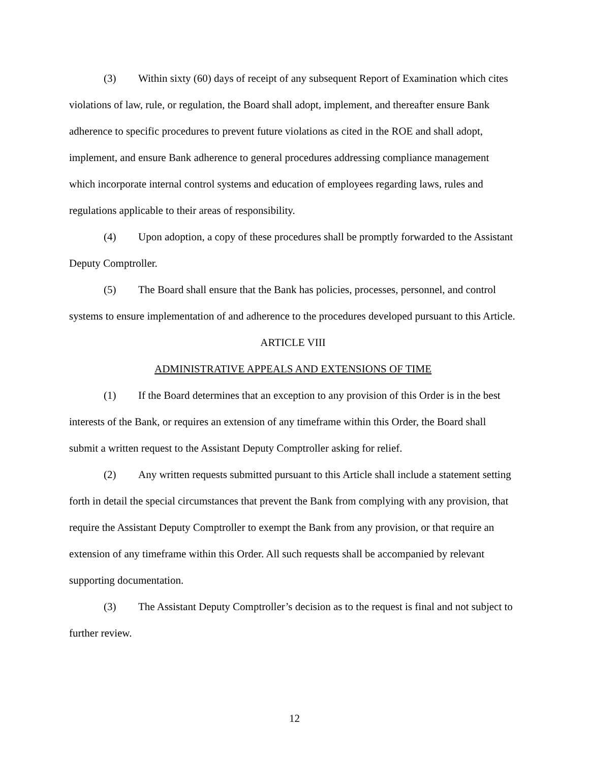(3) Within sixty (60) days of receipt of any subsequent Report of Examination which cites violations of law, rule, or regulation, the Board shall adopt, implement, and thereafter ensure Bank adherence to specific procedures to prevent future violations as cited in the ROE and shall adopt, implement, and ensure Bank adherence to general procedures addressing compliance management which incorporate internal control systems and education of employees regarding laws, rules and regulations applicable to their areas of responsibility.
(4) Upon adoption, a copy of these procedures shall be promptly forwarded to the Assistant Deputy Comptroller.
(5) The Board shall ensure that the Bank has policies, processes, personnel, and control systems to ensure implementation of and adherence to the procedures developed pursuant to this Article.
ARTICLE VIII
ADMINISTRATIVE APPEALS AND EXTENSIONS OF TIME
(1) If the Board determines that an exception to any provision of this Order is in the best interests of the Bank, or requires an extension of any timeframe within this Order, the Board shall submit a written request to the Assistant Deputy Comptroller asking for relief.
(2) Any written requests submitted pursuant to this Article shall include a statement setting forth in detail the special circumstances that prevent the Bank from complying with any provision, that require the Assistant Deputy Comptroller to exempt the Bank from any provision, or that require an extension of any timeframe within this Order. All such requests shall be accompanied by relevant supporting documentation.
(3) The Assistant Deputy Comptroller’s decision as to the request is final and not subject to further review.
12